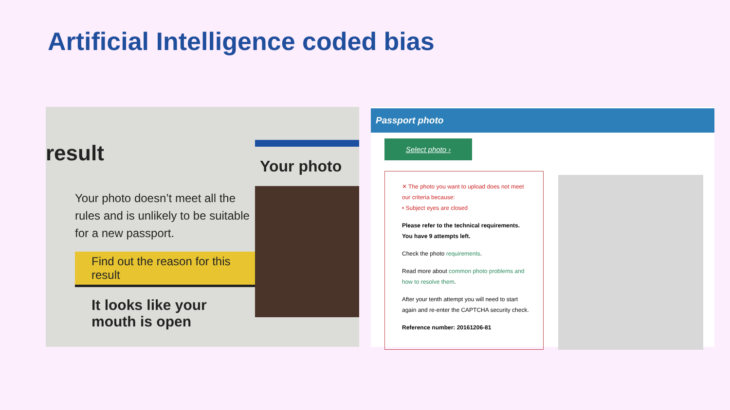Artificial Intelligence coded bias
result
Your photo doesn’t meet all the rules and is unlikely to be suitable for a new passport.
Find out the reason for this result
It looks like your mouth is open
Your photo
Passport photo
Select photo ›
✕ The photo you want to upload does not meet our criteria because:
• Subject eyes are closed
Please refer to the technical requirements.
You have 9 attempts left.
Check the photo requirements.
Read more about common photo problems and how to resolve them.
After your tenth attempt you will need to start again and re-enter the CAPTCHA security check.
Reference number: 20161206-81